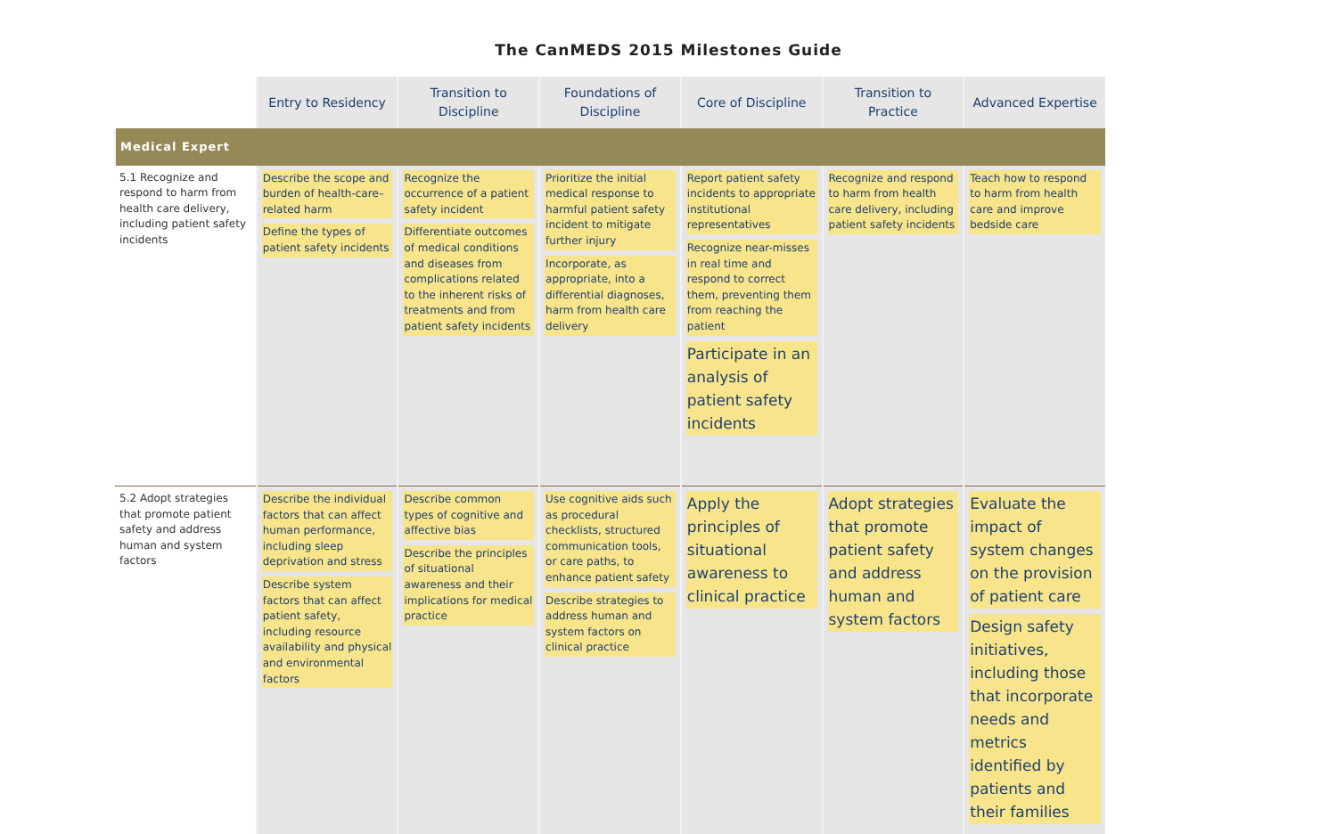The CanMEDS 2015 Milestones Guide
| | Entry to Residency | Transition to Discipline | Foundations of Discipline | Core of Discipline | Transition to Practice | Advanced Expertise |
| --- | --- | --- | --- | --- | --- | --- |
| Medical Expert | | | | | | |
| 5.1 Recognize and respond to harm from health care delivery, including patient safety incidents | Describe the scope and burden of health-care–related harm Define the types of patient safety incidents | Recognize the occurrence of a patient safety incident Differentiate outcomes of medical conditions and diseases from complications related to the inherent risks of treatments and from patient safety incidents | Prioritize the initial medical response to harmful patient safety incident to mitigate further injury Incorporate, as appropriate, into a differential diagnoses, harm from health care delivery | Report patient safety incidents to appropriate institutional representatives Recognize near-misses in real time and respond to correct them, preventing them from reaching the patient Participate in an analysis of patient safety incidents | Recognize and respond to harm from health care delivery, including patient safety incidents | Teach how to respond to harm from health care and improve bedside care |
| 5.2 Adopt strategies that promote patient safety and address human and system factors | Describe the individual factors that can affect human performance, including sleep deprivation and stress Describe system factors that can affect patient safety, including resource availability and physical and environmental factors | Describe common types of cognitive and affective bias Describe the principles of situational awareness and their implications for medical practice | Use cognitive aids such as procedural checklists, structured communication tools, or care paths, to enhance patient safety Describe strategies to address human and system factors on clinical practice | Apply the principles of situational awareness to clinical practice | Adopt strategies that promote patient safety and address human and system factors | Evaluate the impact of system changes on the provision of patient care Design safety initiatives, including those that incorporate needs and metrics identified by patients and their families |